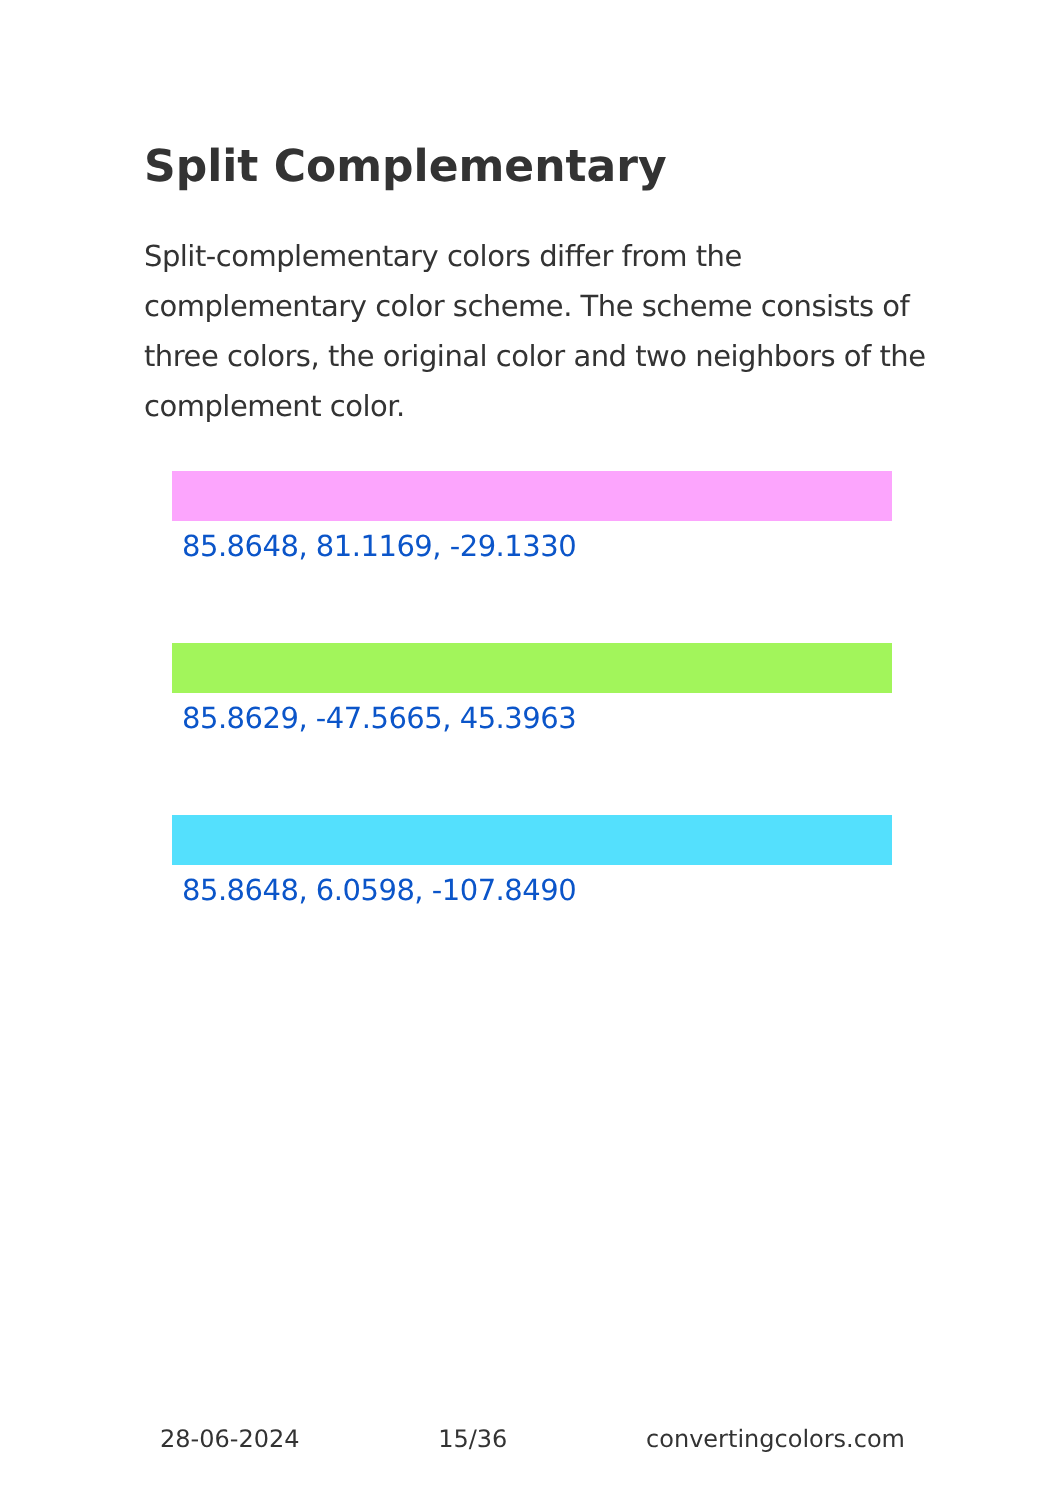Split Complementary
Split-complementary colors differ from the complementary color scheme. The scheme consists of three colors, the original color and two neighbors of the complement color.
85.8648, 81.1169, -29.1330
85.8629, -47.5665, 45.3963
85.8648, 6.0598, -107.8490
28-06-2024 15/36 convertingcolors.com